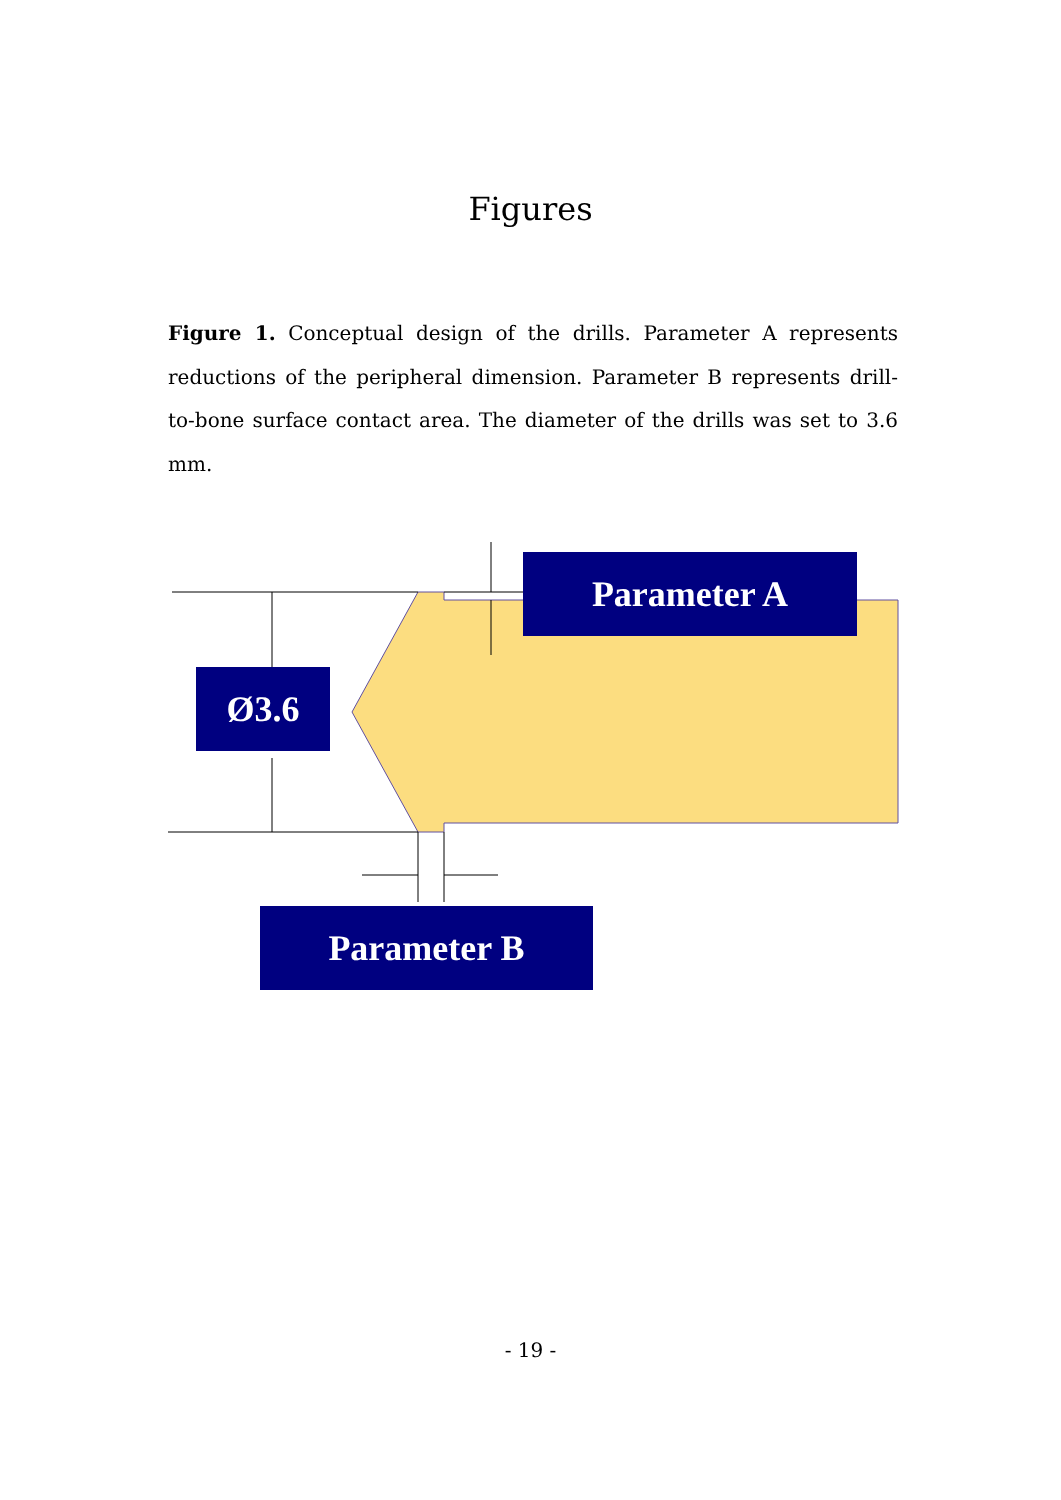Figures
Figure 1. Conceptual design of the drills. Parameter A represents reductions of the peripheral dimension. Parameter B represents drill-to-bone surface contact area. The diameter of the drills was set to 3.6 mm.
Parameter A
Ø3.6
Parameter B
- 19 -